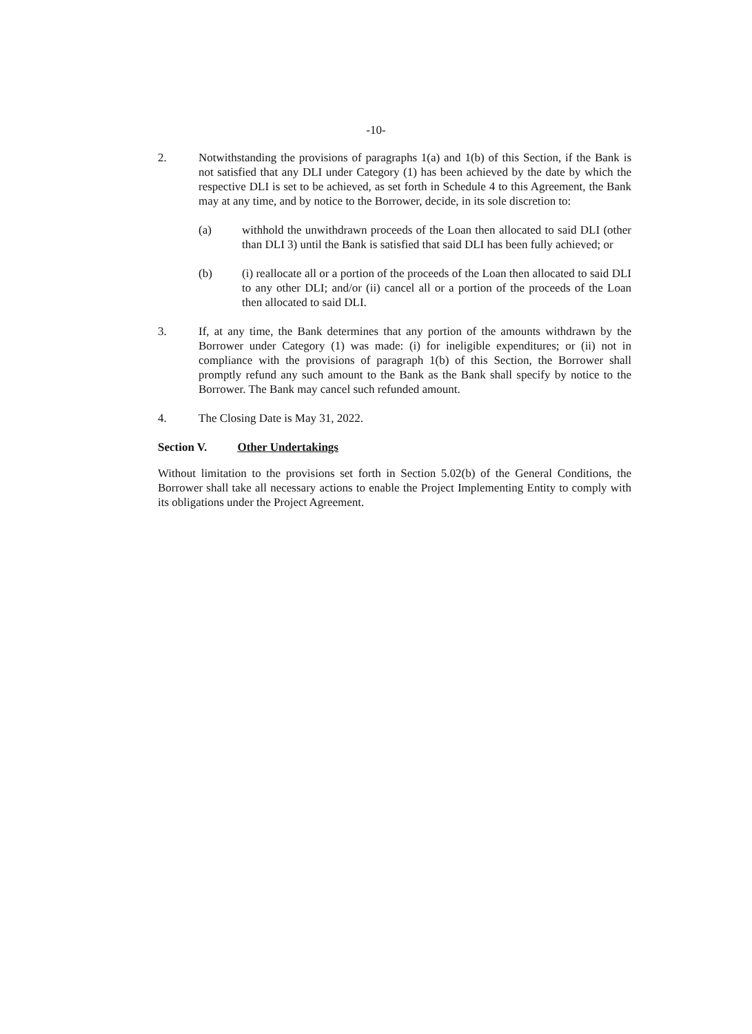-10-
2. Notwithstanding the provisions of paragraphs 1(a) and 1(b) of this Section, if the Bank is not satisfied that any DLI under Category (1) has been achieved by the date by which the respective DLI is set to be achieved, as set forth in Schedule 4 to this Agreement, the Bank may at any time, and by notice to the Borrower, decide, in its sole discretion to:
(a) withhold the unwithdrawn proceeds of the Loan then allocated to said DLI (other than DLI 3) until the Bank is satisfied that said DLI has been fully achieved; or
(b) (i) reallocate all or a portion of the proceeds of the Loan then allocated to said DLI to any other DLI; and/or (ii) cancel all or a portion of the proceeds of the Loan then allocated to said DLI.
3. If, at any time, the Bank determines that any portion of the amounts withdrawn by the Borrower under Category (1) was made: (i) for ineligible expenditures; or (ii) not in compliance with the provisions of paragraph 1(b) of this Section, the Borrower shall promptly refund any such amount to the Bank as the Bank shall specify by notice to the Borrower. The Bank may cancel such refunded amount.
4. The Closing Date is May 31, 2022.
Section V. Other Undertakings
Without limitation to the provisions set forth in Section 5.02(b) of the General Conditions, the Borrower shall take all necessary actions to enable the Project Implementing Entity to comply with its obligations under the Project Agreement.